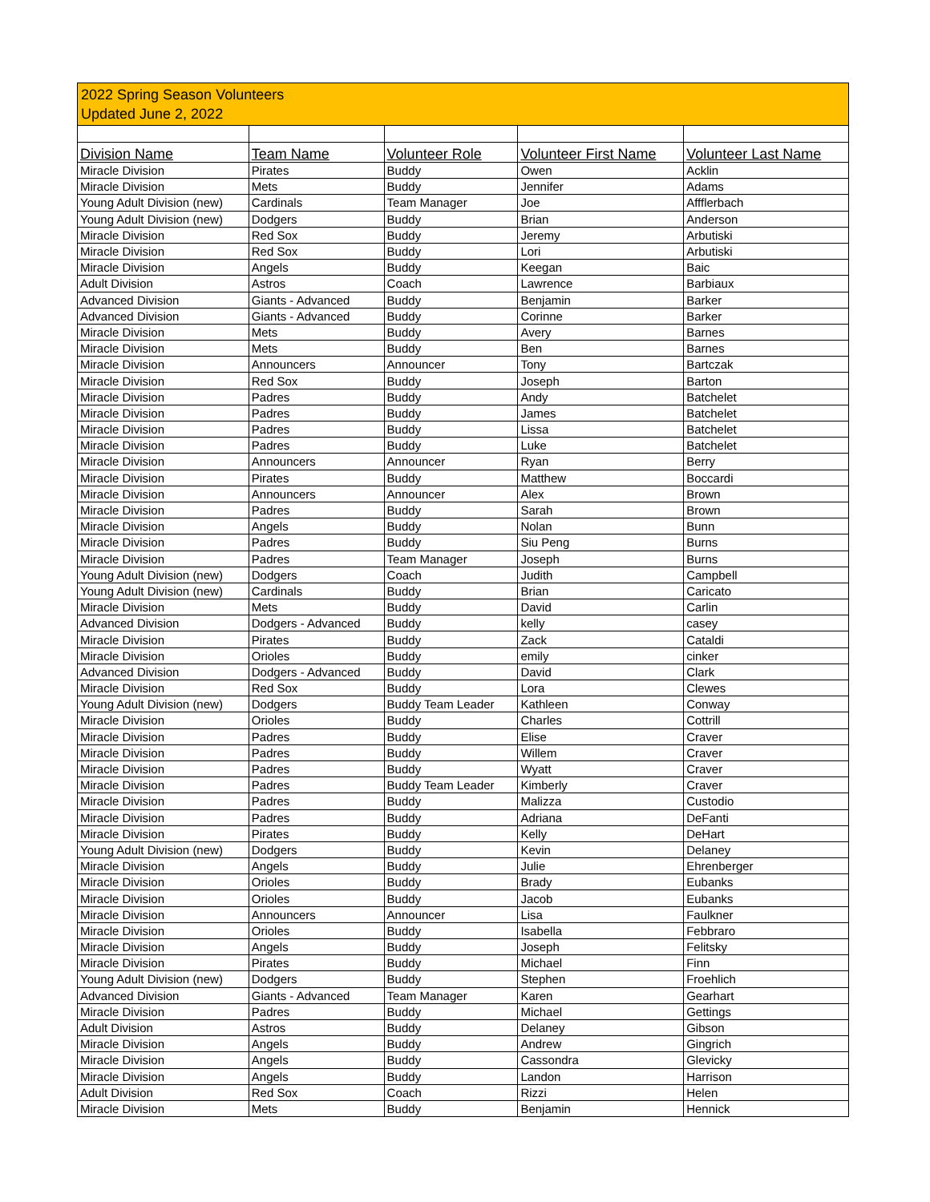2022 Spring Season Volunteers
Updated June 2, 2022
| Division Name | Team Name | Volunteer Role | Volunteer First Name | Volunteer Last Name |
| --- | --- | --- | --- | --- |
| Miracle Division | Pirates | Buddy | Owen | Acklin |
| Miracle Division | Mets | Buddy | Jennifer | Adams |
| Young Adult Division (new) | Cardinals | Team Manager | Joe | Affflerbach |
| Young Adult Division (new) | Dodgers | Buddy | Brian | Anderson |
| Miracle Division | Red Sox | Buddy | Jeremy | Arbutiski |
| Miracle Division | Red Sox | Buddy | Lori | Arbutiski |
| Miracle Division | Angels | Buddy | Keegan | Baic |
| Adult Division | Astros | Coach | Lawrence | Barbiaux |
| Advanced Division | Giants - Advanced | Buddy | Benjamin | Barker |
| Advanced Division | Giants - Advanced | Buddy | Corinne | Barker |
| Miracle Division | Mets | Buddy | Avery | Barnes |
| Miracle Division | Mets | Buddy | Ben | Barnes |
| Miracle Division | Announcers | Announcer | Tony | Bartczak |
| Miracle Division | Red Sox | Buddy | Joseph | Barton |
| Miracle Division | Padres | Buddy | Andy | Batchelet |
| Miracle Division | Padres | Buddy | James | Batchelet |
| Miracle Division | Padres | Buddy | Lissa | Batchelet |
| Miracle Division | Padres | Buddy | Luke | Batchelet |
| Miracle Division | Announcers | Announcer | Ryan | Berry |
| Miracle Division | Pirates | Buddy | Matthew | Boccardi |
| Miracle Division | Announcers | Announcer | Alex | Brown |
| Miracle Division | Padres | Buddy | Sarah | Brown |
| Miracle Division | Angels | Buddy | Nolan | Bunn |
| Miracle Division | Padres | Buddy | Siu Peng | Burns |
| Miracle Division | Padres | Team Manager | Joseph | Burns |
| Young Adult Division (new) | Dodgers | Coach | Judith | Campbell |
| Young Adult Division (new) | Cardinals | Buddy | Brian | Caricato |
| Miracle Division | Mets | Buddy | David | Carlin |
| Advanced Division | Dodgers - Advanced | Buddy | kelly | casey |
| Miracle Division | Pirates | Buddy | Zack | Cataldi |
| Miracle Division | Orioles | Buddy | emily | cinker |
| Advanced Division | Dodgers - Advanced | Buddy | David | Clark |
| Miracle Division | Red Sox | Buddy | Lora | Clewes |
| Young Adult Division (new) | Dodgers | Buddy Team Leader | Kathleen | Conway |
| Miracle Division | Orioles | Buddy | Charles | Cottrill |
| Miracle Division | Padres | Buddy | Elise | Craver |
| Miracle Division | Padres | Buddy | Willem | Craver |
| Miracle Division | Padres | Buddy | Wyatt | Craver |
| Miracle Division | Padres | Buddy Team Leader | Kimberly | Craver |
| Miracle Division | Padres | Buddy | Malizza | Custodio |
| Miracle Division | Padres | Buddy | Adriana | DeFanti |
| Miracle Division | Pirates | Buddy | Kelly | DeHart |
| Young Adult Division (new) | Dodgers | Buddy | Kevin | Delaney |
| Miracle Division | Angels | Buddy | Julie | Ehrenberger |
| Miracle Division | Orioles | Buddy | Brady | Eubanks |
| Miracle Division | Orioles | Buddy | Jacob | Eubanks |
| Miracle Division | Announcers | Announcer | Lisa | Faulkner |
| Miracle Division | Orioles | Buddy | Isabella | Febbraro |
| Miracle Division | Angels | Buddy | Joseph | Felitsky |
| Miracle Division | Pirates | Buddy | Michael | Finn |
| Young Adult Division (new) | Dodgers | Buddy | Stephen | Froehlich |
| Advanced Division | Giants - Advanced | Team Manager | Karen | Gearhart |
| Miracle Division | Padres | Buddy | Michael | Gettings |
| Adult Division | Astros | Buddy | Delaney | Gibson |
| Miracle Division | Angels | Buddy | Andrew | Gingrich |
| Miracle Division | Angels | Buddy | Cassondra | Glevicky |
| Miracle Division | Angels | Buddy | Landon | Harrison |
| Adult Division | Red Sox | Coach | Rizzi | Helen |
| Miracle Division | Mets | Buddy | Benjamin | Hennick |